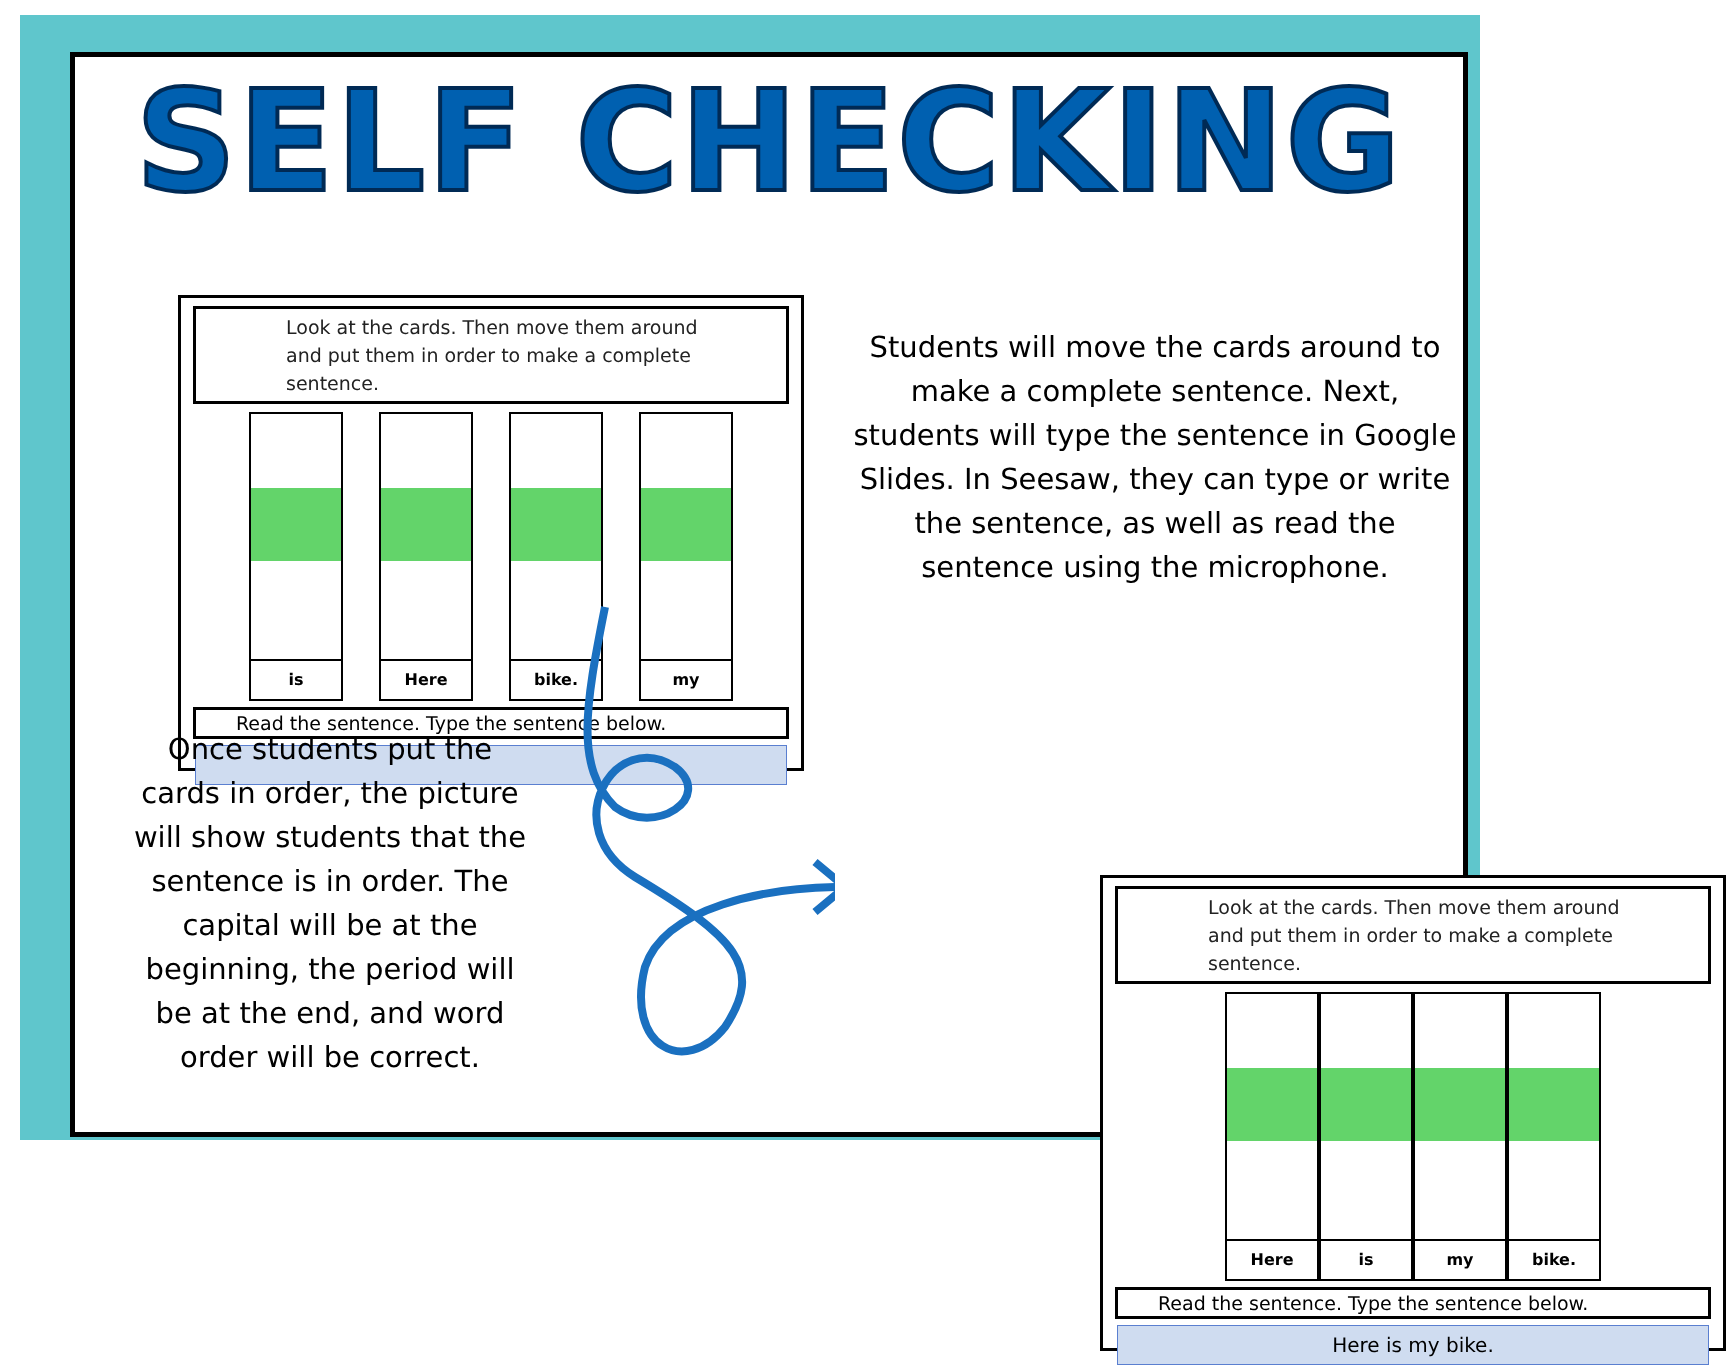SELF CHECKING
Look at the cards. Then move them around and put them in order to make a complete sentence.
is Here bike. my
Read the sentence. Type the sentence below.
Students will move the cards around to make a complete sentence. Next, students will type the sentence in Google Slides. In Seesaw, they can type or write the sentence, as well as read the sentence using the microphone.
Once students put the cards in order, the picture will show students that the sentence is in order. The capital will be at the beginning, the period will be at the end, and word order will be correct.
Look at the cards. Then move them around and put them in order to make a complete sentence.
Here is my bike.
Read the sentence. Type the sentence below.
Here is my bike.